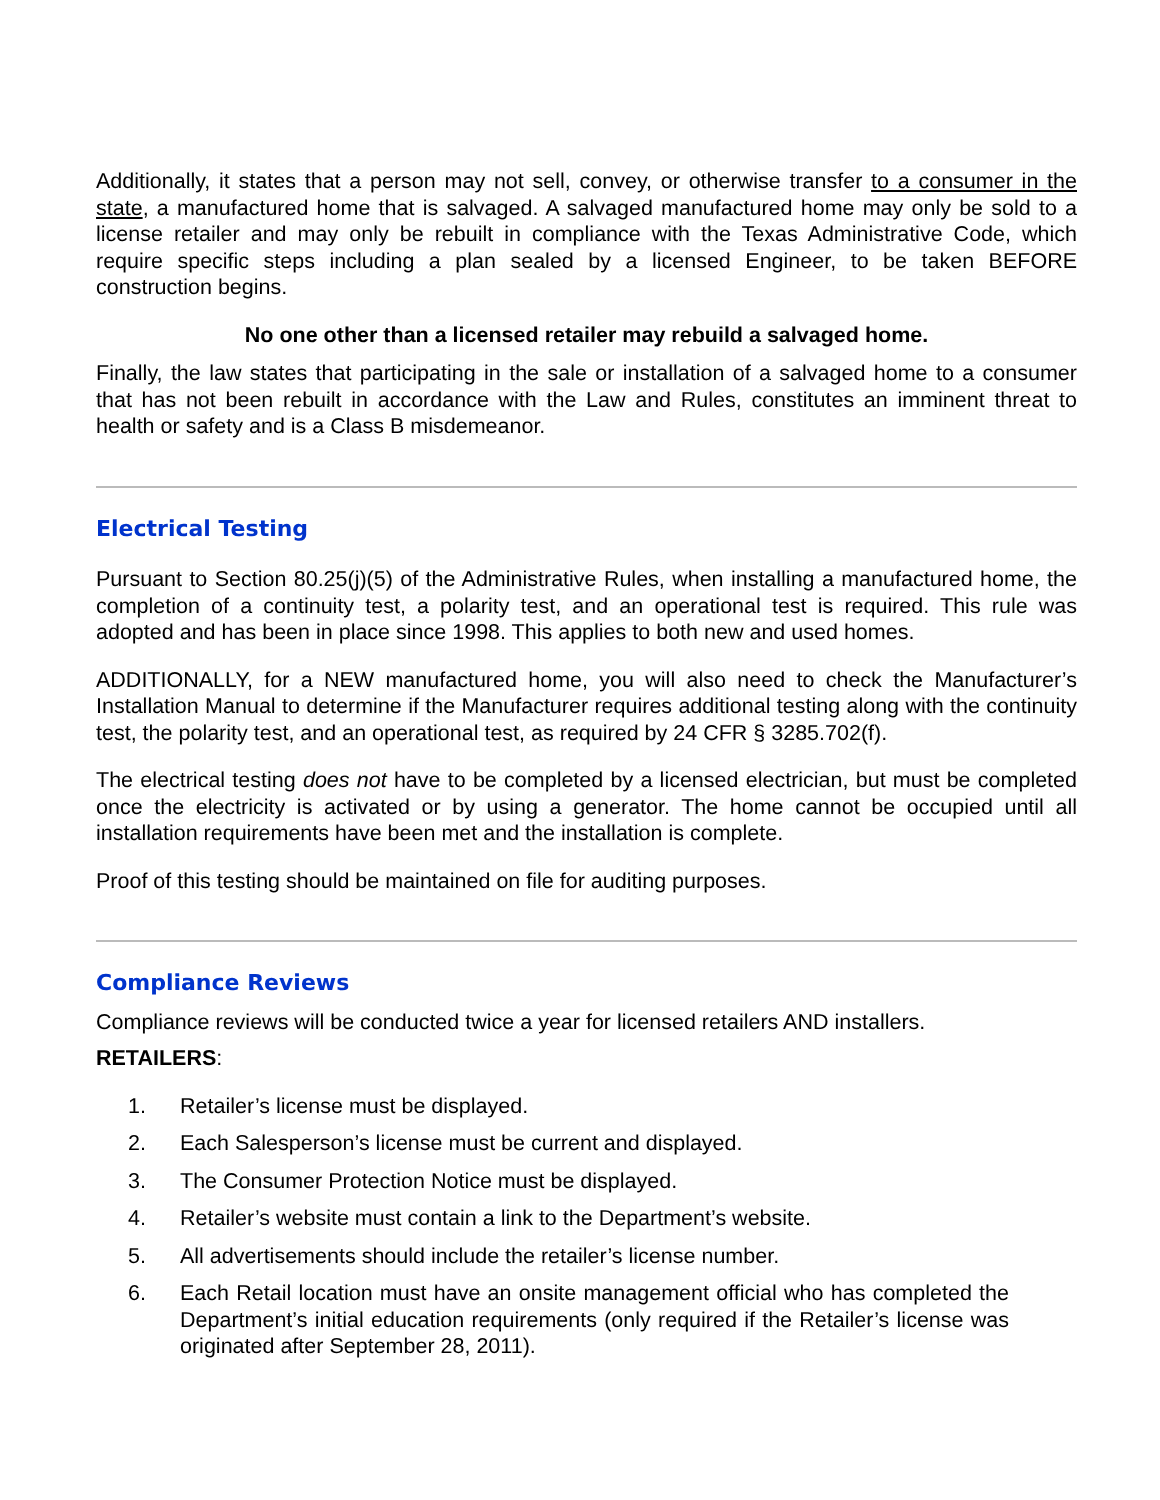Additionally, it states that a person may not sell, convey, or otherwise transfer to a consumer in the state, a manufactured home that is salvaged. A salvaged manufactured home may only be sold to a license retailer and may only be rebuilt in compliance with the Texas Administrative Code, which require specific steps including a plan sealed by a licensed Engineer, to be taken BEFORE construction begins.
No one other than a licensed retailer may rebuild a salvaged home.
Finally, the law states that participating in the sale or installation of a salvaged home to a consumer that has not been rebuilt in accordance with the Law and Rules, constitutes an imminent threat to health or safety and is a Class B misdemeanor.
Electrical Testing
Pursuant to Section 80.25(j)(5) of the Administrative Rules, when installing a manufactured home, the completion of a continuity test, a polarity test, and an operational test is required. This rule was adopted and has been in place since 1998. This applies to both new and used homes.
ADDITIONALLY, for a NEW manufactured home, you will also need to check the Manufacturer’s Installation Manual to determine if the Manufacturer requires additional testing along with the continuity test, the polarity test, and an operational test, as required by 24 CFR § 3285.702(f).
The electrical testing does not have to be completed by a licensed electrician, but must be completed once the electricity is activated or by using a generator. The home cannot be occupied until all installation requirements have been met and the installation is complete.
Proof of this testing should be maintained on file for auditing purposes.
Compliance Reviews
Compliance reviews will be conducted twice a year for licensed retailers AND installers.
RETAILERS:
1. Retailer’s license must be displayed.
2. Each Salesperson’s license must be current and displayed.
3. The Consumer Protection Notice must be displayed.
4. Retailer’s website must contain a link to the Department’s website.
5. All advertisements should include the retailer’s license number.
6. Each Retail location must have an onsite management official who has completed the Department’s initial education requirements (only required if the Retailer’s license was originated after September 28, 2011).